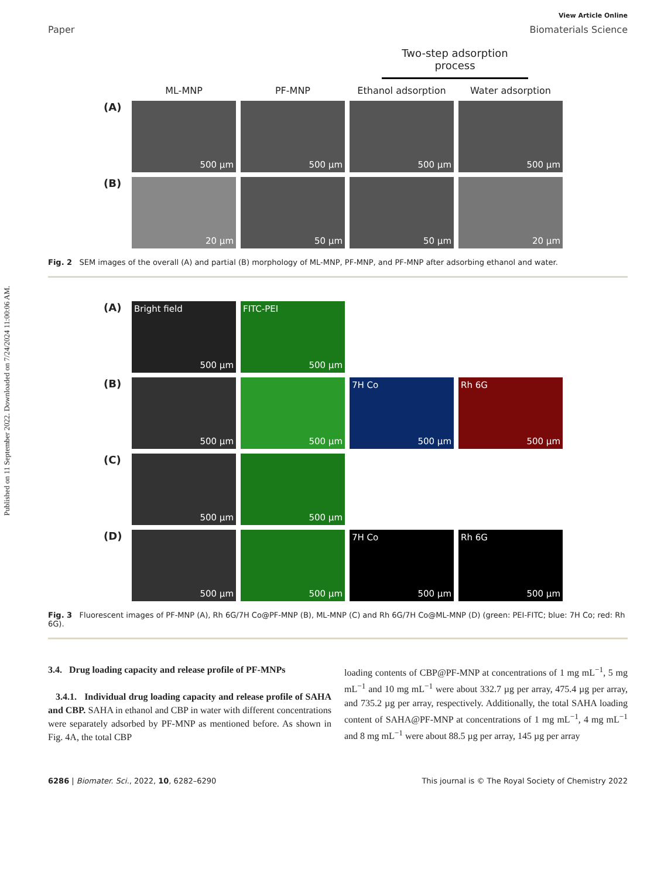Published on 11 September 2022. Downloaded on 7/24/2024 11:00:06 AM.
View Article Online
Paper Biomaterials Science
Two-step adsorption process
ML-MNP
PF-MNP
Ethanol adsorption
Water adsorption
(A)
500 µm
500 µm
500 µm
500 µm
(B)
20 µm
50 µm
50 µm
20 µm
Fig. 2 SEM images of the overall (A) and partial (B) morphology of ML-MNP, PF-MNP, and PF-MNP after adsorbing ethanol and water.
(A)
Bright field
500 µm
FITC-PEI
500 µm
(B)
500 µm
500 µm
7H Co
500 µm
Rh 6G
500 µm
(C)
500 µm
500 µm
(D)
500 µm
500 µm
7H Co
500 µm
Rh 6G
500 µm
Fig. 3 Fluorescent images of PF-MNP (A), Rh 6G/7H Co@PF-MNP (B), ML-MNP (C) and Rh 6G/7H Co@ML-MNP (D) (green: PEI-FITC; blue: 7H Co; red: Rh 6G).
3.4. Drug loading capacity and release profile of PF-MNPs
3.4.1. Individual drug loading capacity and release profile of SAHA and CBP. SAHA in ethanol and CBP in water with different concentrations were separately adsorbed by PF-MNP as mentioned before. As shown in Fig. 4A, the total CBP
loading contents of CBP@PF-MNP at concentrations of 1 mg mL<sup>−1</sup>, 5 mg mL<sup>−1</sup> and 10 mg mL<sup>−1</sup> were about 332.7 µg per array, 475.4 µg per array, and 735.2 µg per array, respectively. Additionally, the total SAHA loading content of SAHA@PF-MNP at concentrations of 1 mg mL<sup>−1</sup>, 4 mg mL<sup>−1</sup> and 8 mg mL<sup>−1</sup> were about 88.5 µg per array, 145 µg per array
6286 | Biomater. Sci., 2022, 10, 6282–6290 This journal is © The Royal Society of Chemistry 2022